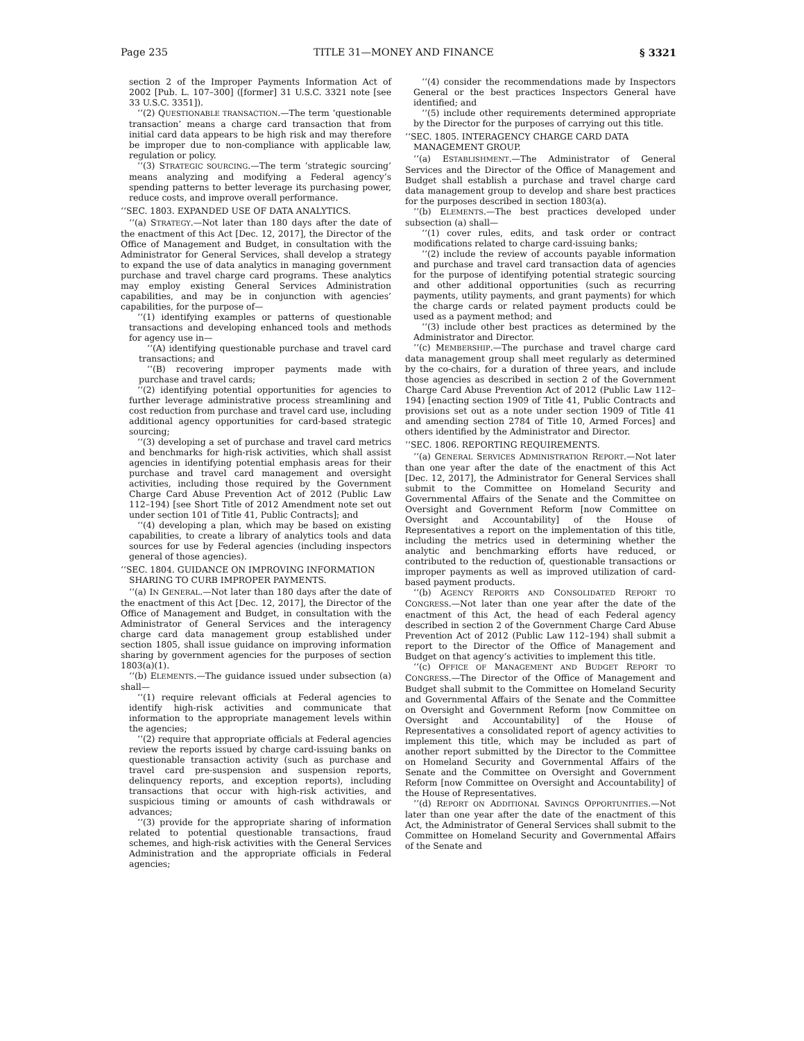Page 235 TITLE 31—MONEY AND FINANCE § 3321
section 2 of the Improper Payments Information Act of 2002 [Pub. L. 107–300] ([former] 31 U.S.C. 3321 note [see 33 U.S.C. 3351]).
‘‘(2) QUESTIONABLE TRANSACTION.—The term ‘questionable transaction’ means a charge card transaction that from initial card data appears to be high risk and may therefore be improper due to non-compliance with applicable law, regulation or policy.
‘‘(3) STRATEGIC SOURCING.—The term ‘strategic sourcing’ means analyzing and modifying a Federal agency’s spending patterns to better leverage its purchasing power, reduce costs, and improve overall performance.
‘‘SEC. 1803. EXPANDED USE OF DATA ANALYTICS.
‘‘(a) STRATEGY.—Not later than 180 days after the date of the enactment of this Act [Dec. 12, 2017], the Director of the Office of Management and Budget, in consultation with the Administrator for General Services, shall develop a strategy to expand the use of data analytics in managing government purchase and travel charge card programs. These analytics may employ existing General Services Administration capabilities, and may be in conjunction with agencies’ capabilities, for the purpose of—
‘‘(1) identifying examples or patterns of questionable transactions and developing enhanced tools and methods for agency use in—
‘‘(A) identifying questionable purchase and travel card transactions; and
‘‘(B) recovering improper payments made with purchase and travel cards;
‘‘(2) identifying potential opportunities for agencies to further leverage administrative process streamlining and cost reduction from purchase and travel card use, including additional agency opportunities for card-based strategic sourcing;
‘‘(3) developing a set of purchase and travel card metrics and benchmarks for high-risk activities, which shall assist agencies in identifying potential emphasis areas for their purchase and travel card management and oversight activities, including those required by the Government Charge Card Abuse Prevention Act of 2012 (Public Law 112–194) [see Short Title of 2012 Amendment note set out under section 101 of Title 41, Public Contracts]; and
‘‘(4) developing a plan, which may be based on existing capabilities, to create a library of analytics tools and data sources for use by Federal agencies (including inspectors general of those agencies).
‘‘SEC. 1804. GUIDANCE ON IMPROVING INFORMATION SHARING TO CURB IMPROPER PAYMENTS.
‘‘(a) IN GENERAL.—Not later than 180 days after the date of the enactment of this Act [Dec. 12, 2017], the Director of the Office of Management and Budget, in consultation with the Administrator of General Services and the interagency charge card data management group established under section 1805, shall issue guidance on improving information sharing by government agencies for the purposes of section 1803(a)(1).
‘‘(b) ELEMENTS.—The guidance issued under subsection (a) shall—
‘‘(1) require relevant officials at Federal agencies to identify high-risk activities and communicate that information to the appropriate management levels within the agencies;
‘‘(2) require that appropriate officials at Federal agencies review the reports issued by charge card-issuing banks on questionable transaction activity (such as purchase and travel card pre-suspension and suspension reports, delinquency reports, and exception reports), including transactions that occur with high-risk activities, and suspicious timing or amounts of cash withdrawals or advances;
‘‘(3) provide for the appropriate sharing of information related to potential questionable transactions, fraud schemes, and high-risk activities with the General Services Administration and the appropriate officials in Federal agencies;
‘‘(4) consider the recommendations made by Inspectors General or the best practices Inspectors General have identified; and
‘‘(5) include other requirements determined appropriate by the Director for the purposes of carrying out this title.
‘‘SEC. 1805. INTERAGENCY CHARGE CARD DATA MANAGEMENT GROUP.
‘‘(a) ESTABLISHMENT.—The Administrator of General Services and the Director of the Office of Management and Budget shall establish a purchase and travel charge card data management group to develop and share best practices for the purposes described in section 1803(a).
‘‘(b) ELEMENTS.—The best practices developed under subsection (a) shall—
‘‘(1) cover rules, edits, and task order or contract modifications related to charge card-issuing banks;
‘‘(2) include the review of accounts payable information and purchase and travel card transaction data of agencies for the purpose of identifying potential strategic sourcing and other additional opportunities (such as recurring payments, utility payments, and grant payments) for which the charge cards or related payment products could be used as a payment method; and
‘‘(3) include other best practices as determined by the Administrator and Director.
‘‘(c) MEMBERSHIP.—The purchase and travel charge card data management group shall meet regularly as determined by the co-chairs, for a duration of three years, and include those agencies as described in section 2 of the Government Charge Card Abuse Prevention Act of 2012 (Public Law 112–194) [enacting section 1909 of Title 41, Public Contracts and provisions set out as a note under section 1909 of Title 41 and amending section 2784 of Title 10, Armed Forces] and others identified by the Administrator and Director.
‘‘SEC. 1806. REPORTING REQUIREMENTS.
‘‘(a) GENERAL SERVICES ADMINISTRATION REPORT.—Not later than one year after the date of the enactment of this Act [Dec. 12, 2017], the Administrator for General Services shall submit to the Committee on Homeland Security and Governmental Affairs of the Senate and the Committee on Oversight and Government Reform [now Committee on Oversight and Accountability] of the House of Representatives a report on the implementation of this title, including the metrics used in determining whether the analytic and benchmarking efforts have reduced, or contributed to the reduction of, questionable transactions or improper payments as well as improved utilization of card-based payment products.
‘‘(b) AGENCY REPORTS AND CONSOLIDATED REPORT TO CONGRESS.—Not later than one year after the date of the enactment of this Act, the head of each Federal agency described in section 2 of the Government Charge Card Abuse Prevention Act of 2012 (Public Law 112–194) shall submit a report to the Director of the Office of Management and Budget on that agency’s activities to implement this title.
‘‘(c) OFFICE OF MANAGEMENT AND BUDGET REPORT TO CONGRESS.—The Director of the Office of Management and Budget shall submit to the Committee on Homeland Security and Governmental Affairs of the Senate and the Committee on Oversight and Government Reform [now Committee on Oversight and Accountability] of the House of Representatives a consolidated report of agency activities to implement this title, which may be included as part of another report submitted by the Director to the Committee on Homeland Security and Governmental Affairs of the Senate and the Committee on Oversight and Government Reform [now Committee on Oversight and Accountability] of the House of Representatives.
‘‘(d) REPORT ON ADDITIONAL SAVINGS OPPORTUNITIES.—Not later than one year after the date of the enactment of this Act, the Administrator of General Services shall submit to the Committee on Homeland Security and Governmental Affairs of the Senate and